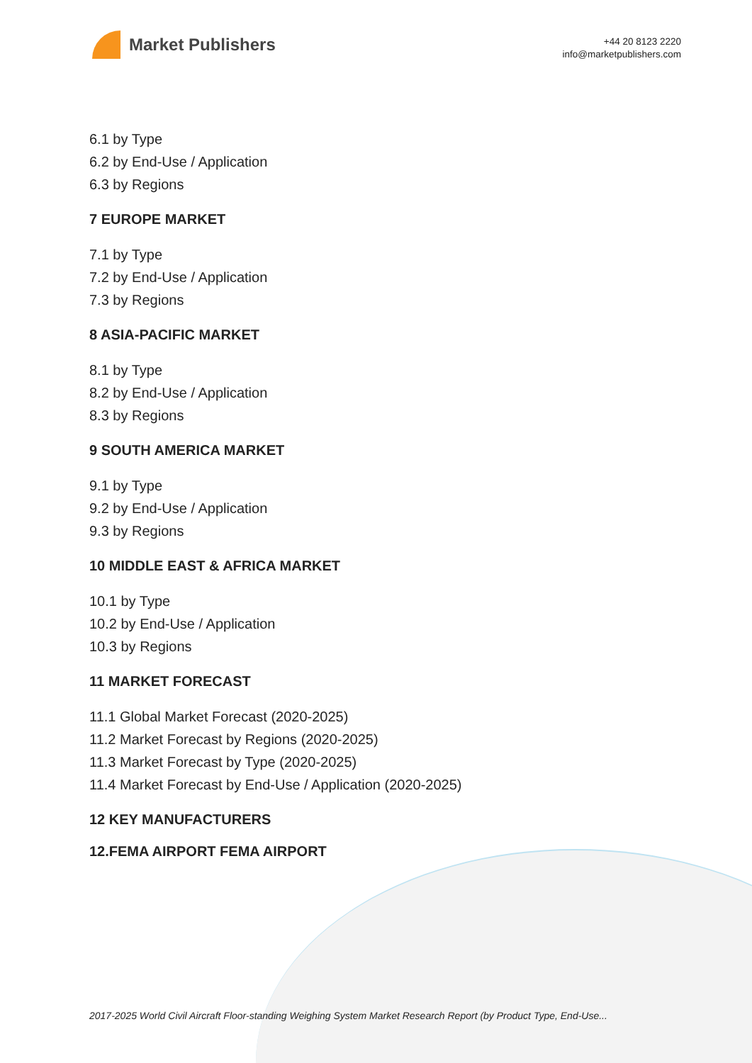Market Publishers
+44 20 8123 2220
info@marketpublishers.com
6.1 by Type
6.2 by End-Use / Application
6.3 by Regions
7 EUROPE MARKET
7.1 by Type
7.2 by End-Use / Application
7.3 by Regions
8 ASIA-PACIFIC MARKET
8.1 by Type
8.2 by End-Use / Application
8.3 by Regions
9 SOUTH AMERICA MARKET
9.1 by Type
9.2 by End-Use / Application
9.3 by Regions
10 MIDDLE EAST & AFRICA MARKET
10.1 by Type
10.2 by End-Use / Application
10.3 by Regions
11 MARKET FORECAST
11.1 Global Market Forecast (2020-2025)
11.2 Market Forecast by Regions (2020-2025)
11.3 Market Forecast by Type (2020-2025)
11.4 Market Forecast by End-Use / Application (2020-2025)
12 KEY MANUFACTURERS
12.FEMA AIRPORT FEMA AIRPORT
2017-2025 World Civil Aircraft Floor-standing Weighing System Market Research Report (by Product Type, End-Use...